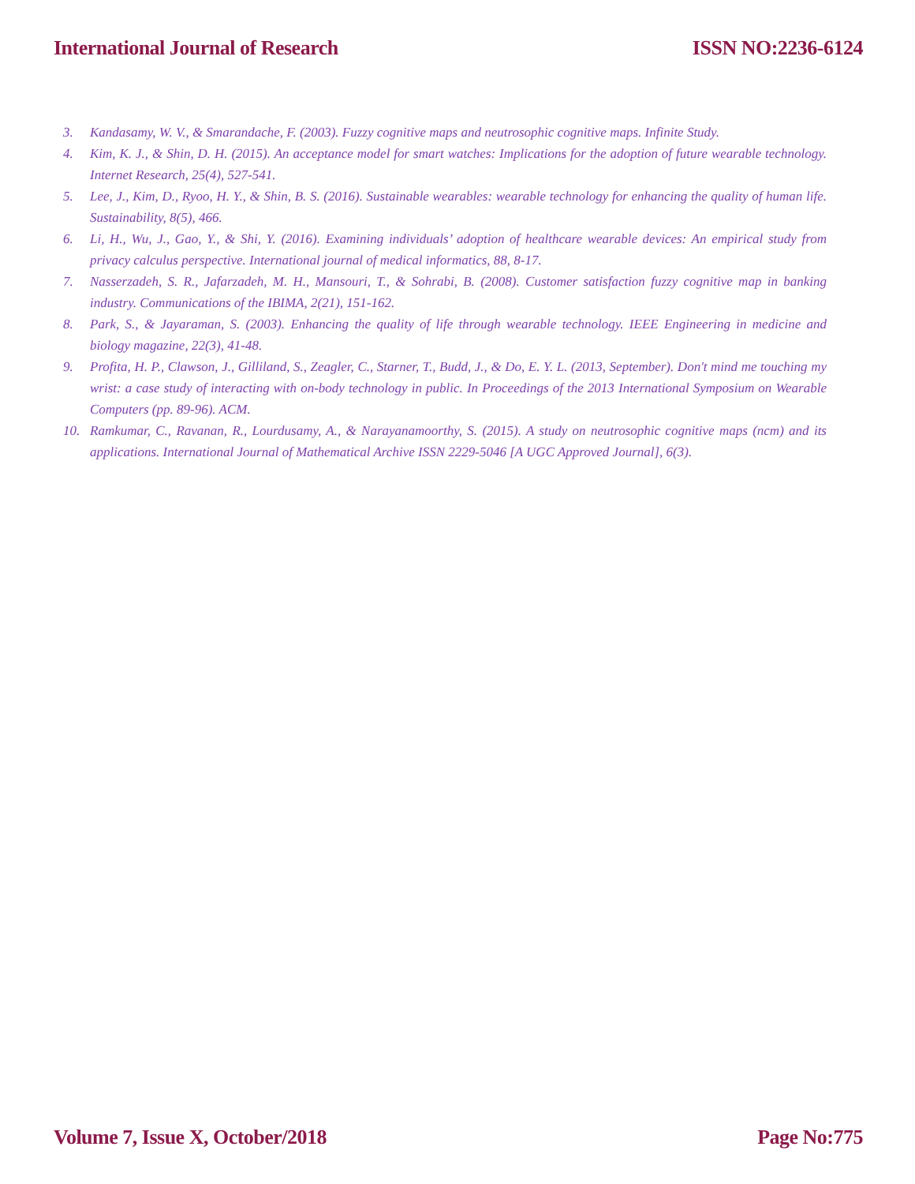International Journal of Research ISSN NO:2236-6124
3. Kandasamy, W. V., & Smarandache, F. (2003). Fuzzy cognitive maps and neutrosophic cognitive maps. Infinite Study.
4. Kim, K. J., & Shin, D. H. (2015). An acceptance model for smart watches: Implications for the adoption of future wearable technology. Internet Research, 25(4), 527-541.
5. Lee, J., Kim, D., Ryoo, H. Y., & Shin, B. S. (2016). Sustainable wearables: wearable technology for enhancing the quality of human life. Sustainability, 8(5), 466.
6. Li, H., Wu, J., Gao, Y., & Shi, Y. (2016). Examining individuals’ adoption of healthcare wearable devices: An empirical study from privacy calculus perspective. International journal of medical informatics, 88, 8-17.
7. Nasserzadeh, S. R., Jafarzadeh, M. H., Mansouri, T., & Sohrabi, B. (2008). Customer satisfaction fuzzy cognitive map in banking industry. Communications of the IBIMA, 2(21), 151-162.
8. Park, S., & Jayaraman, S. (2003). Enhancing the quality of life through wearable technology. IEEE Engineering in medicine and biology magazine, 22(3), 41-48.
9. Profita, H. P., Clawson, J., Gilliland, S., Zeagler, C., Starner, T., Budd, J., & Do, E. Y. L. (2013, September). Don't mind me touching my wrist: a case study of interacting with on-body technology in public. In Proceedings of the 2013 International Symposium on Wearable Computers (pp. 89-96). ACM.
10. Ramkumar, C., Ravanan, R., Lourdusamy, A., & Narayanamoorthy, S. (2015). A study on neutrosophic cognitive maps (ncm) and its applications. International Journal of Mathematical Archive ISSN 2229-5046 [A UGC Approved Journal], 6(3).
Volume 7, Issue X, October/2018 Page No:775